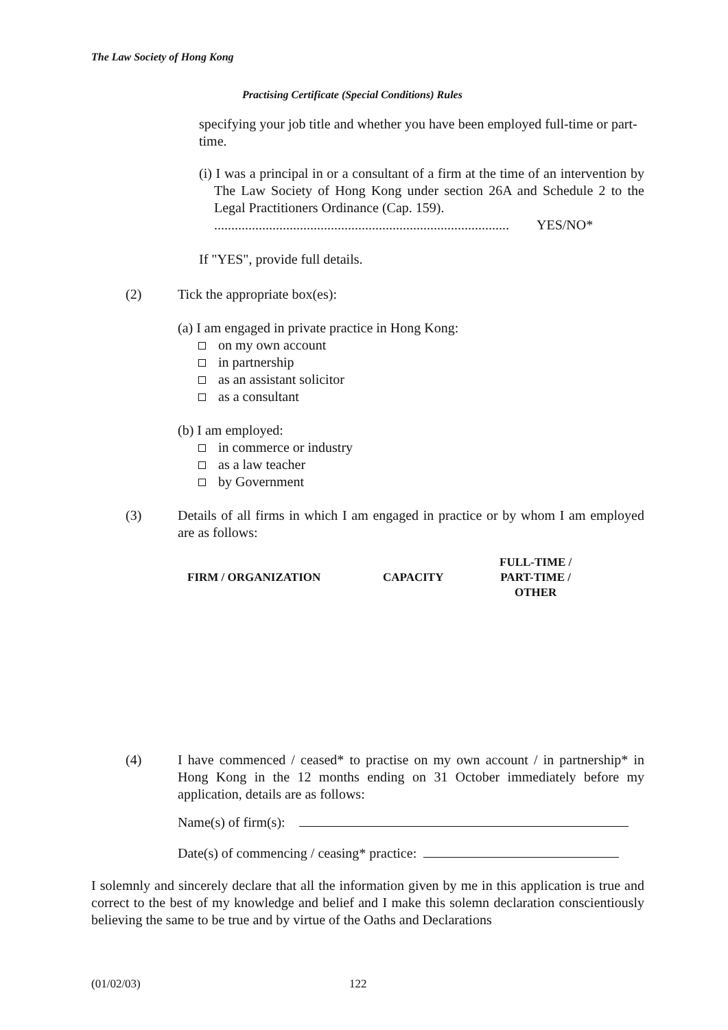The Law Society of Hong Kong
Practising Certificate (Special Conditions) Rules
specifying your job title and whether you have been employed full-time or part-time.
(i) I was a principal in or a consultant of a firm at the time of an intervention by The Law Society of Hong Kong under section 26A and Schedule 2 to the Legal Practitioners Ordinance (Cap. 159).
...................................................................................... YES/NO*
If "YES", provide full details.
(2) Tick the appropriate box(es):
(a) I am engaged in private practice in Hong Kong:
on my own account
in partnership
as an assistant solicitor
as a consultant
(b) I am employed:
in commerce or industry
as a law teacher
by Government
(3) Details of all firms in which I am engaged in practice or by whom I am employed are as follows:
| FIRM / ORGANIZATION | CAPACITY | FULL-TIME / PART-TIME / OTHER |
| --- | --- | --- |
(4) I have commenced / ceased* to practise on my own account / in partnership* in Hong Kong in the 12 months ending on 31 October immediately before my application, details are as follows:
Name(s) of firm(s):
Date(s) of commencing / ceasing* practice:
I solemnly and sincerely declare that all the information given by me in this application is true and correct to the best of my knowledge and belief and I make this solemn declaration conscientiously believing the same to be true and by virtue of the Oaths and Declarations
(01/02/03) 122